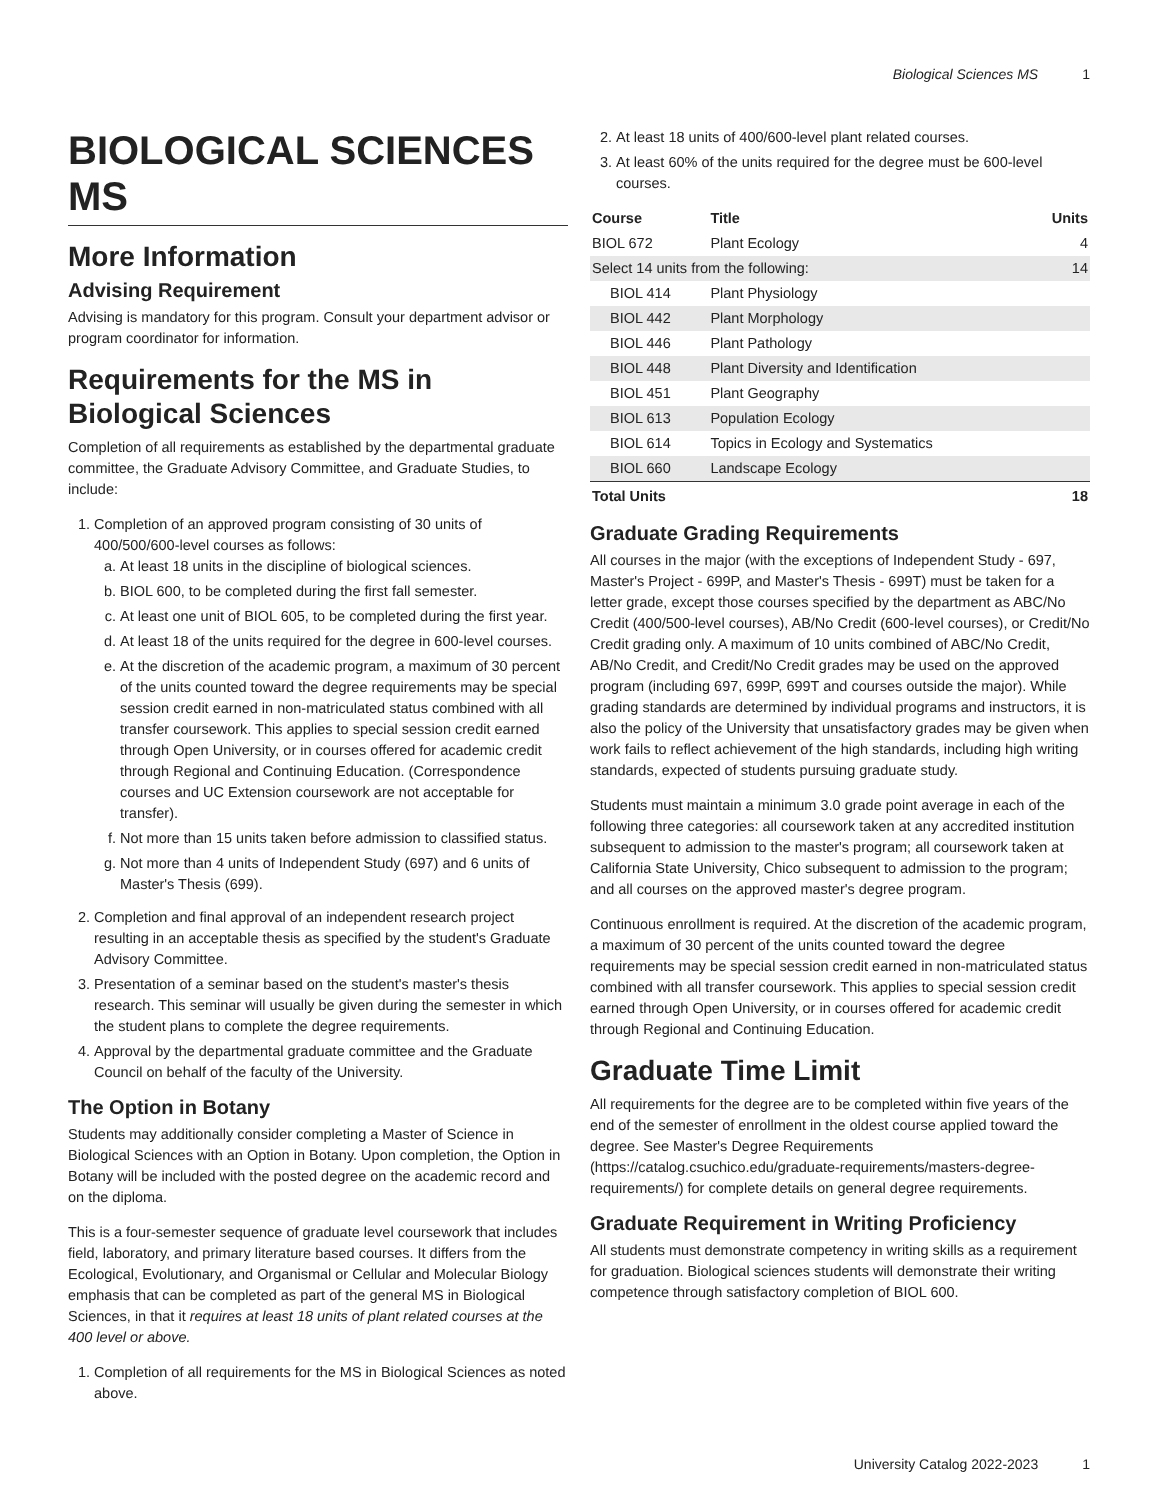Biological Sciences MS 1
BIOLOGICAL SCIENCES MS
More Information
Advising Requirement
Advising is mandatory for this program. Consult your department advisor or program coordinator for information.
Requirements for the MS in Biological Sciences
Completion of all requirements as established by the departmental graduate committee, the Graduate Advisory Committee, and Graduate Studies, to include:
1. Completion of an approved program consisting of 30 units of 400/500/600-level courses as follows:
a. At least 18 units in the discipline of biological sciences.
b. BIOL 600, to be completed during the first fall semester.
c. At least one unit of BIOL 605, to be completed during the first year.
d. At least 18 of the units required for the degree in 600-level courses.
e. At the discretion of the academic program, a maximum of 30 percent of the units counted toward the degree requirements may be special session credit earned in non-matriculated status combined with all transfer coursework. This applies to special session credit earned through Open University, or in courses offered for academic credit through Regional and Continuing Education. (Correspondence courses and UC Extension coursework are not acceptable for transfer).
f. Not more than 15 units taken before admission to classified status.
g. Not more than 4 units of Independent Study (697) and 6 units of Master's Thesis (699).
2. Completion and final approval of an independent research project resulting in an acceptable thesis as specified by the student's Graduate Advisory Committee.
3. Presentation of a seminar based on the student's master's thesis research. This seminar will usually be given during the semester in which the student plans to complete the degree requirements.
4. Approval by the departmental graduate committee and the Graduate Council on behalf of the faculty of the University.
The Option in Botany
Students may additionally consider completing a Master of Science in Biological Sciences with an Option in Botany. Upon completion, the Option in Botany will be included with the posted degree on the academic record and on the diploma.
This is a four-semester sequence of graduate level coursework that includes field, laboratory, and primary literature based courses. It differs from the Ecological, Evolutionary, and Organismal or Cellular and Molecular Biology emphasis that can be completed as part of the general MS in Biological Sciences, in that it requires at least 18 units of plant related courses at the 400 level or above.
1. Completion of all requirements for the MS in Biological Sciences as noted above.
2. At least 18 units of 400/600-level plant related courses.
3. At least 60% of the units required for the degree must be 600-level courses.
| Course | Title | Units |
| --- | --- | --- |
| BIOL 672 | Plant Ecology | 4 |
| Select 14 units from the following: | | 14 |
| BIOL 414 | Plant Physiology | |
| BIOL 442 | Plant Morphology | |
| BIOL 446 | Plant Pathology | |
| BIOL 448 | Plant Diversity and Identification | |
| BIOL 451 | Plant Geography | |
| BIOL 613 | Population Ecology | |
| BIOL 614 | Topics in Ecology and Systematics | |
| BIOL 660 | Landscape Ecology | |
| Total Units | | 18 |
Graduate Grading Requirements
All courses in the major (with the exceptions of Independent Study - 697, Master's Project - 699P, and Master's Thesis - 699T) must be taken for a letter grade, except those courses specified by the department as ABC/No Credit (400/500-level courses), AB/No Credit (600-level courses), or Credit/No Credit grading only. A maximum of 10 units combined of ABC/No Credit, AB/No Credit, and Credit/No Credit grades may be used on the approved program (including 697, 699P, 699T and courses outside the major). While grading standards are determined by individual programs and instructors, it is also the policy of the University that unsatisfactory grades may be given when work fails to reflect achievement of the high standards, including high writing standards, expected of students pursuing graduate study.
Students must maintain a minimum 3.0 grade point average in each of the following three categories: all coursework taken at any accredited institution subsequent to admission to the master's program; all coursework taken at California State University, Chico subsequent to admission to the program; and all courses on the approved master's degree program.
Continuous enrollment is required. At the discretion of the academic program, a maximum of 30 percent of the units counted toward the degree requirements may be special session credit earned in non-matriculated status combined with all transfer coursework. This applies to special session credit earned through Open University, or in courses offered for academic credit through Regional and Continuing Education.
Graduate Time Limit
All requirements for the degree are to be completed within five years of the end of the semester of enrollment in the oldest course applied toward the degree. See Master's Degree Requirements (https://catalog.csuchico.edu/graduate-requirements/masters-degree-requirements/) for complete details on general degree requirements.
Graduate Requirement in Writing Proficiency
All students must demonstrate competency in writing skills as a requirement for graduation. Biological sciences students will demonstrate their writing competence through satisfactory completion of BIOL 600.
University Catalog 2022-2023 1